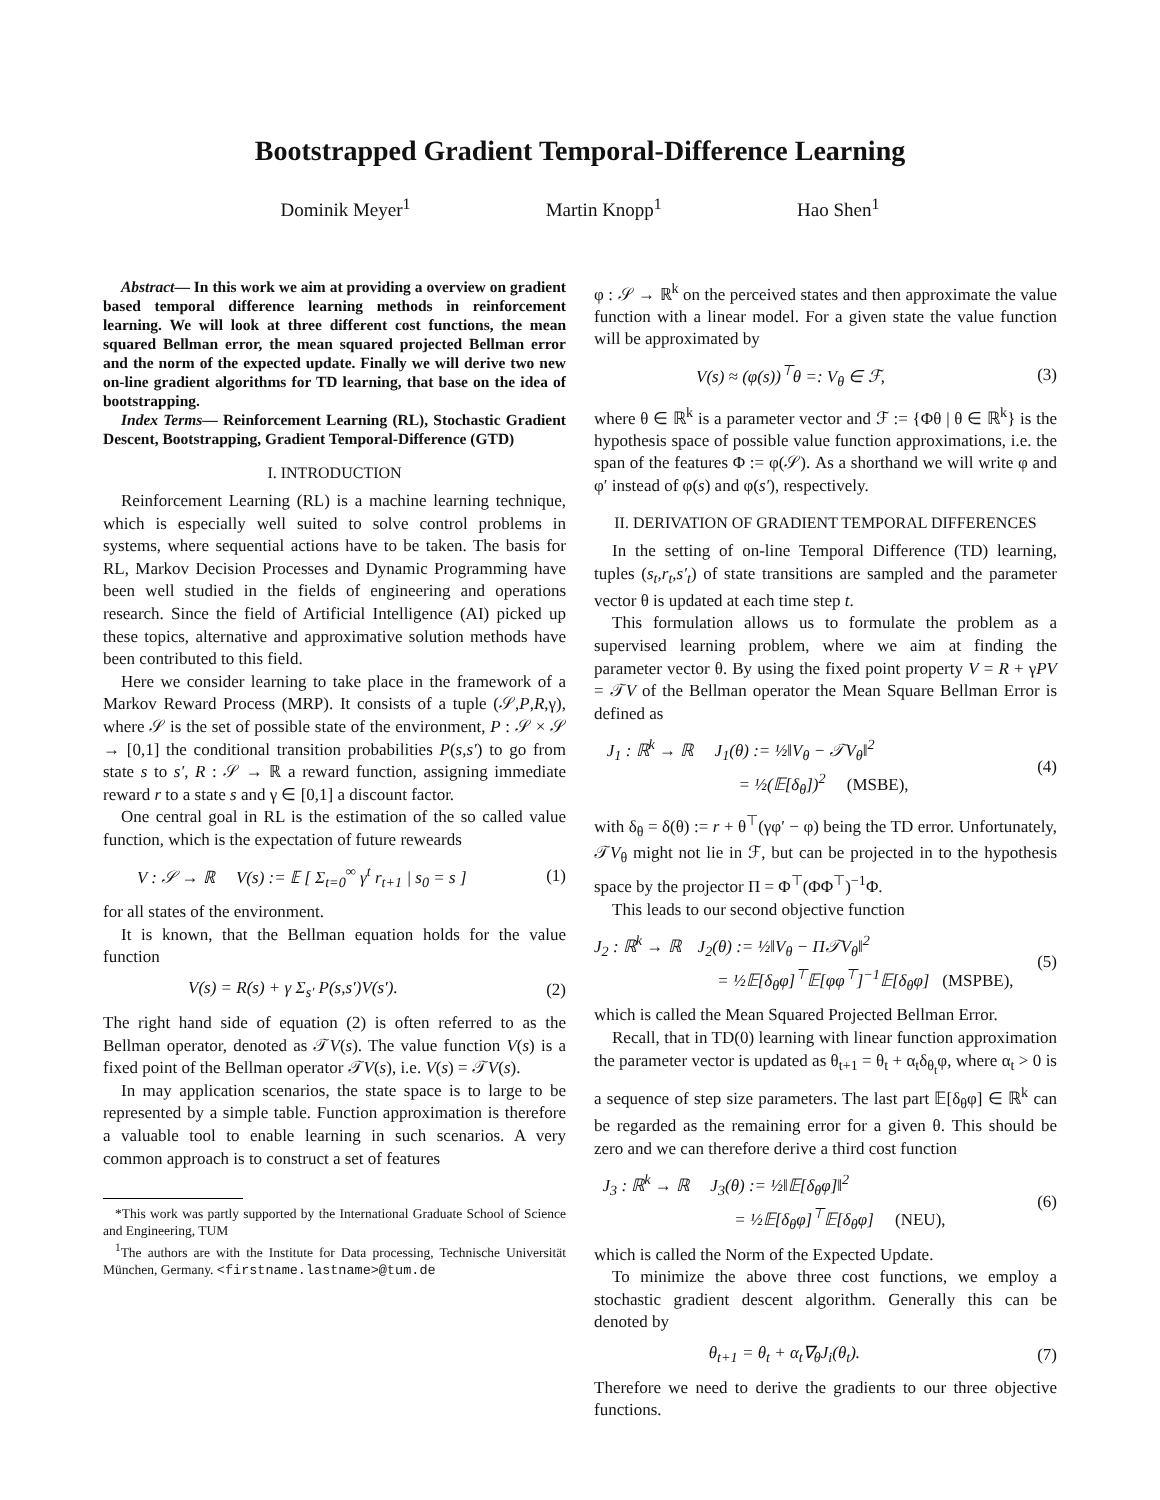Bootstrapped Gradient Temporal-Difference Learning
Dominik Meyer<sup>1</sup> Martin Knopp<sup>1</sup> Hao Shen<sup>1</sup>
Abstract— In this work we aim at providing a overview on gradient based temporal difference learning methods in reinforcement learning. We will look at three different cost functions, the mean squared Bellman error, the mean squared projected Bellman error and the norm of the expected update. Finally we will derive two new on-line gradient algorithms for TD learning, that base on the idea of bootstrapping.
Index Terms— Reinforcement Learning (RL), Stochastic Gradient Descent, Bootstrapping, Gradient Temporal-Difference (GTD)
I. INTRODUCTION
Reinforcement Learning (RL) is a machine learning technique, which is especially well suited to solve control problems in systems, where sequential actions have to be taken. The basis for RL, Markov Decision Processes and Dynamic Programming have been well studied in the fields of engineering and operations research. Since the field of Artificial Intelligence (AI) picked up these topics, alternative and approximative solution methods have been contributed to this field.
Here we consider learning to take place in the framework of a Markov Reward Process (MRP). It consists of a tuple (𝒮,P,R,γ), where 𝒮 is the set of possible state of the environment, P : 𝒮 × 𝒮 → [0,1] the conditional transition probabilities P(s,s′) to go from state s to s′, R : 𝒮 → ℝ a reward function, assigning immediate reward r to a state s and γ ∈ [0,1] a discount factor.
One central goal in RL is the estimation of the so called value function, which is the expectation of future reweards
V : 𝒮 → ℝ V(s) := 𝔼 [ Σ<sub>t=0</sub><sup>∞</sup> γ<sup>t</sup> r<sub>t+1</sub> | s<sub>0</sub> = s ] (1)
for all states of the environment.
It is known, that the Bellman equation holds for the value function
V(s) = R(s) + γ Σ<sub>s′</sub> P(s,s′)V(s′). (2)
The right hand side of equation (2) is often referred to as the Bellman operator, denoted as 𝒯V(s). The value function V(s) is a fixed point of the Bellman operator 𝒯V(s), i.e. V(s) = 𝒯V(s).
In may application scenarios, the state space is to large to be represented by a simple table. Function approximation is therefore a valuable tool to enable learning in such scenarios. A very common approach is to construct a set of features
*This work was partly supported by the International Graduate School of Science and Engineering, TUM
<sup>1</sup> The authors are with the Institute for Data processing, Technische Universität München, Germany. <firstname.lastname>@tum.de
φ : 𝒮 → ℝ<sup>k</sup> on the perceived states and then approximate the value function with a linear model. For a given state the value function will be approximated by
V(s) ≈ (φ(s))<sup>⊤</sup>θ =: V<sub>θ</sub> ∈ ℱ, (3)
where θ ∈ ℝ<sup>k</sup> is a parameter vector and ℱ := {Φθ | θ ∈ ℝ<sup>k</sup>} is the hypothesis space of possible value function approximations, i.e. the span of the features Φ := φ(𝒮). As a shorthand we will write φ and φ′ instead of φ(s) and φ(s′), respectively.
II. DERIVATION OF GRADIENT TEMPORAL DIFFERENCES
In the setting of on-line Temporal Difference (TD) learning, tuples (s<sub>t</sub>,r<sub>t</sub>,s′<sub>t</sub>) of state transitions are sampled and the parameter vector θ is updated at each time step t.
This formulation allows us to formulate the problem as a supervised learning problem, where we aim at finding the parameter vector θ. By using the fixed point property V = R + γPV = 𝒯V of the Bellman operator the Mean Square Bellman Error is defined as
J<sub>1</sub> : ℝ<sup>k</sup> → ℝ J<sub>1</sub>(θ) := ½‖V<sub>θ</sub> − 𝒯V<sub>θ</sub>‖<sup>2</sup>
= ½(𝔼[δ<sub>θ</sub>])<sup>2</sup> (MSBE), (4)
with δ<sub>θ</sub> = δ(θ) := r + θ<sup>⊤</sup>(γφ′ − φ) being the TD error. Unfortunately, 𝒯V<sub>θ</sub> might not lie in ℱ, but can be projected in to the hypothesis space by the projector Π = Φ<sup>⊤</sup>(ΦΦ<sup>⊤</sup>)<sup>−1</sup>Φ.
This leads to our second objective function
J<sub>2</sub> : ℝ<sup>k</sup> → ℝ J<sub>2</sub>(θ) := ½‖V<sub>θ</sub> − Π𝒯V<sub>θ</sub>‖<sup>2</sup>
= ½𝔼[δ<sub>θ</sub>φ]<sup>⊤</sup>𝔼[φφ<sup>⊤</sup>]<sup>−1</sup>𝔼[δ<sub>θ</sub>φ] (MSPBE), (5)
which is called the Mean Squared Projected Bellman Error.
Recall, that in TD(0) learning with linear function approximation the parameter vector is updated as θ<sub>t+1</sub> = θ<sub>t</sub> + α<sub>t</sub>δ<sub>θ<sub>t</sub></sub>φ, where α<sub>t</sub> > 0 is a sequence of step size parameters. The last part 𝔼[δ<sub>θ</sub>φ] ∈ ℝ<sup>k</sup> can be regarded as the remaining error for a given θ. This should be zero and we can therefore derive a third cost function
J<sub>3</sub> : ℝ<sup>k</sup> → ℝ J<sub>3</sub>(θ) := ½‖𝔼[δ<sub>θ</sub>φ]‖<sup>2</sup>
= ½𝔼[δ<sub>θ</sub>φ]<sup>⊤</sup>𝔼[δ<sub>θ</sub>φ] (NEU), (6)
which is called the Norm of the Expected Update.
To minimize the above three cost functions, we employ a stochastic gradient descent algorithm. Generally this can be denoted by
θ<sub>t+1</sub> = θ<sub>t</sub> + α<sub>t</sub>∇<sub>θ</sub>J<sub>i</sub>(θ<sub>t</sub>). (7)
Therefore we need to derive the gradients to our three objective functions.